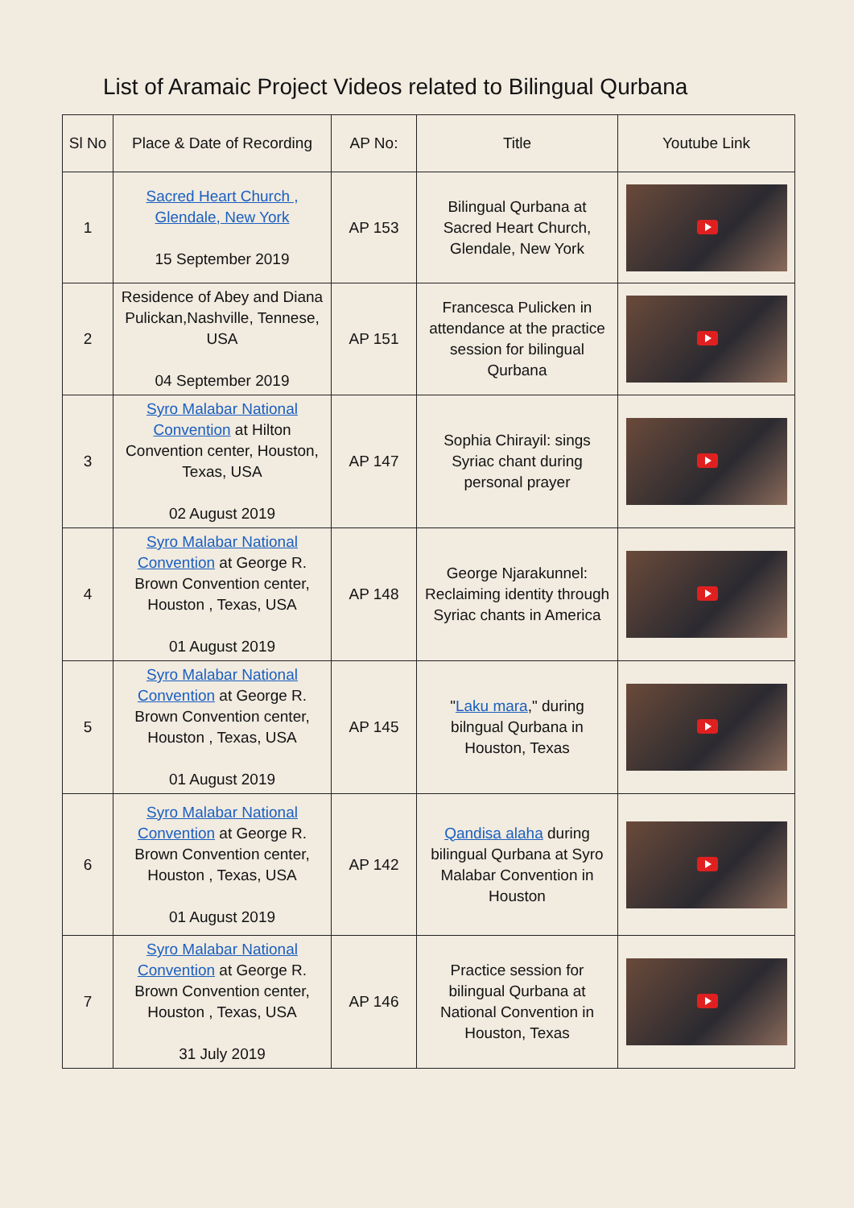List of Aramaic Project Videos related to Bilingual Qurbana
| Sl No | Place & Date of Recording | AP No: | Title | Youtube Link |
| --- | --- | --- | --- | --- |
| 1 | Sacred Heart Church , Glendale, New York 15 September 2019 | AP 153 | Bilingual Qurbana at Sacred Heart Church, Glendale, New York | |
| 2 | Residence of Abey and Diana Pulickan,Nashville, Tennese, USA 04 September 2019 | AP 151 | Francesca Pulicken in attendance at the practice session for bilingual Qurbana | |
| 3 | Syro Malabar National Convention at Hilton Convention center, Houston, Texas, USA 02 August 2019 | AP 147 | Sophia Chirayil: sings Syriac chant during personal prayer | |
| 4 | Syro Malabar National Convention at George R. Brown Convention center, Houston , Texas, USA 01 August 2019 | AP 148 | George Njarakunnel: Reclaiming identity through Syriac chants in America | |
| 5 | Syro Malabar National Convention at George R. Brown Convention center, Houston , Texas, USA 01 August 2019 | AP 145 | " Laku mara ," during bilngual Qurbana in Houston, Texas | |
| 6 | Syro Malabar National Convention at George R. Brown Convention center, Houston , Texas, USA 01 August 2019 | AP 142 | Qandisa alaha during bilingual Qurbana at Syro Malabar Convention in Houston | |
| 7 | Syro Malabar National Convention at George R. Brown Convention center, Houston , Texas, USA 31 July 2019 | AP 146 | Practice session for bilingual Qurbana at National Convention in Houston, Texas | |